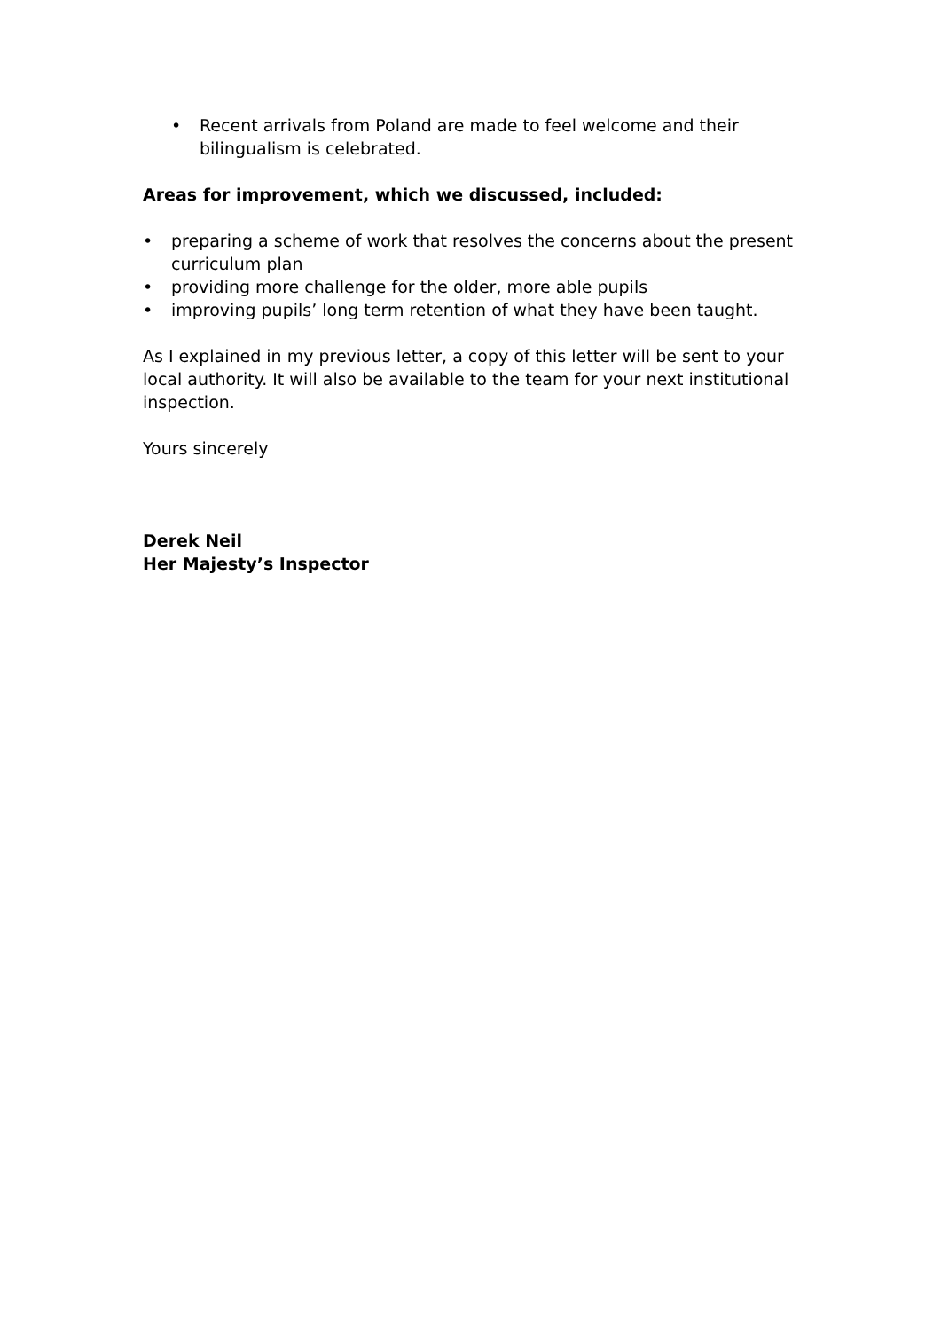• Recent arrivals from Poland are made to feel welcome and their bilingualism is celebrated.
Areas for improvement, which we discussed, included:
• preparing a scheme of work that resolves the concerns about the present curriculum plan
• providing more challenge for the older, more able pupils
• improving pupils’ long term retention of what they have been taught.
As I explained in my previous letter, a copy of this letter will be sent to your local authority. It will also be available to the team for your next institutional inspection.
Yours sincerely
Derek Neil
Her Majesty’s Inspector